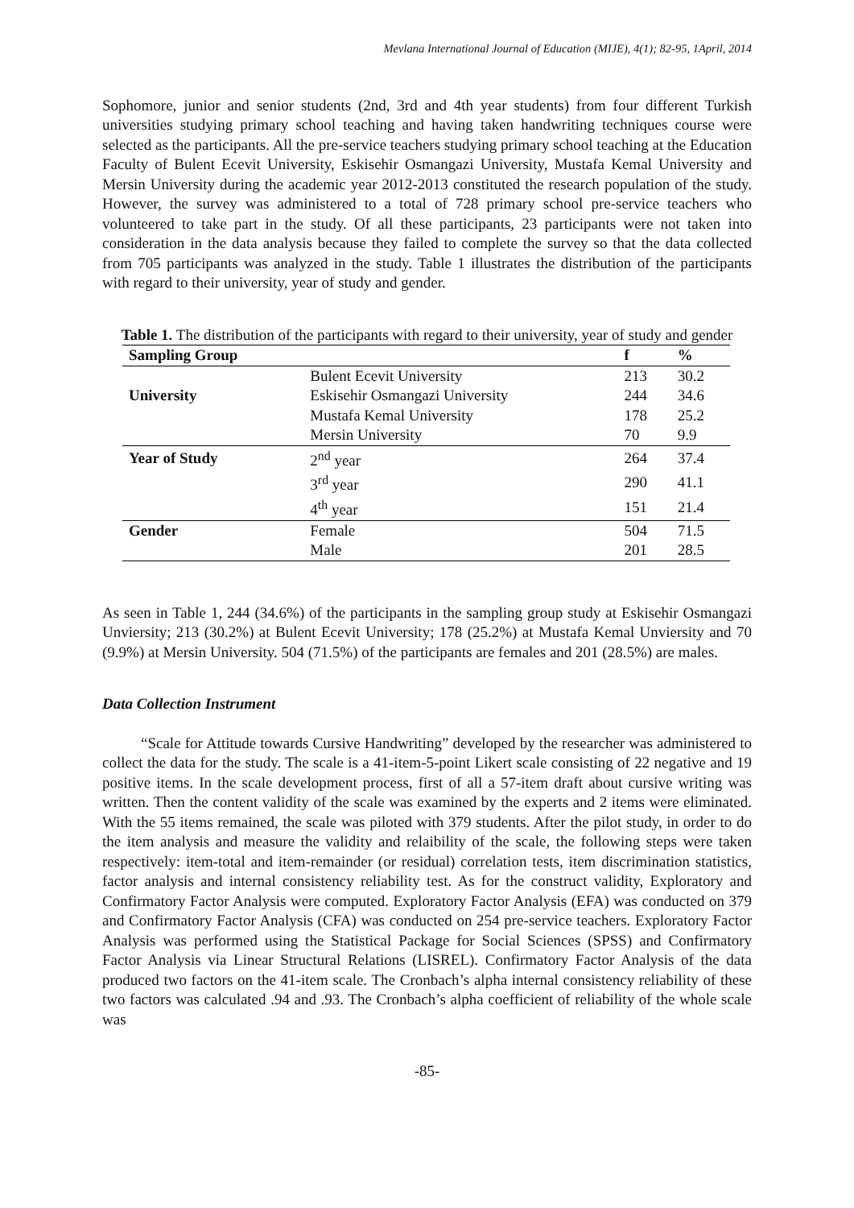Mevlana International Journal of Education (MIJE), 4(1); 82-95, 1April, 2014
Sophomore, junior and senior students (2nd, 3rd and 4th year students) from four different Turkish universities studying primary school teaching and having taken handwriting techniques course were selected as the participants. All the pre-service teachers studying primary school teaching at the Education Faculty of Bulent Ecevit University, Eskisehir Osmangazi University, Mustafa Kemal University and Mersin University during the academic year 2012-2013 constituted the research population of the study. However, the survey was administered to a total of 728 primary school pre-service teachers who volunteered to take part in the study. Of all these participants, 23 participants were not taken into consideration in the data analysis because they failed to complete the survey so that the data collected from 705 participants was analyzed in the study. Table 1 illustrates the distribution of the participants with regard to their university, year of study and gender.
Table 1. The distribution of the participants with regard to their university, year of study and gender
| Sampling Group | | f | % |
| --- | --- | --- | --- |
| | Bulent Ecevit University | 213 | 30.2 |
| University | Eskisehir Osmangazi University | 244 | 34.6 |
| | Mustafa Kemal University | 178 | 25.2 |
| | Mersin University | 70 | 9.9 |
| Year of Study | 2<sup>nd</sup> year | 264 | 37.4 |
| | 3<sup>rd</sup> year | 290 | 41.1 |
| | 4<sup>th</sup> year | 151 | 21.4 |
| Gender | Female | 504 | 71.5 |
| | Male | 201 | 28.5 |
As seen in Table 1, 244 (34.6%) of the participants in the sampling group study at Eskisehir Osmangazi Unviersity; 213 (30.2%) at Bulent Ecevit University; 178 (25.2%) at Mustafa Kemal Unviersity and 70 (9.9%) at Mersin University. 504 (71.5%) of the participants are females and 201 (28.5%) are males.
Data Collection Instrument
“Scale for Attitude towards Cursive Handwriting” developed by the researcher was administered to collect the data for the study. The scale is a 41-item-5-point Likert scale consisting of 22 negative and 19 positive items. In the scale development process, first of all a 57-item draft about cursive writing was written. Then the content validity of the scale was examined by the experts and 2 items were eliminated. With the 55 items remained, the scale was piloted with 379 students. After the pilot study, in order to do the item analysis and measure the validity and relaibility of the scale, the following steps were taken respectively: item-total and item-remainder (or residual) correlation tests, item discrimination statistics, factor analysis and internal consistency reliability test. As for the construct validity, Exploratory and Confirmatory Factor Analysis were computed. Exploratory Factor Analysis (EFA) was conducted on 379 and Confirmatory Factor Analysis (CFA) was conducted on 254 pre-service teachers. Exploratory Factor Analysis was performed using the Statistical Package for Social Sciences (SPSS) and Confirmatory Factor Analysis via Linear Structural Relations (LISREL). Confirmatory Factor Analysis of the data produced two factors on the 41-item scale. The Cronbach’s alpha internal consistency reliability of these two factors was calculated .94 and .93. The Cronbach’s alpha coefficient of reliability of the whole scale was
-85-